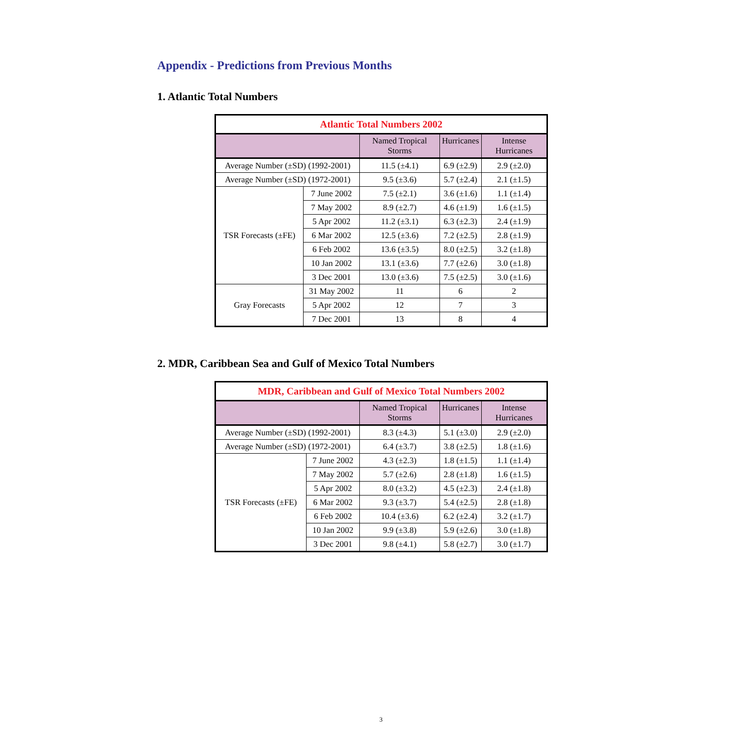Appendix - Predictions from Previous Months
1. Atlantic Total Numbers
| Atlantic Total Numbers 2002 | | | | |
| --- | --- | --- | --- | --- |
| | | Named Tropical Storms | Hurricanes | Intense Hurricanes |
| Average Number (±SD) (1992-2001) | | 11.5 (±4.1) | 6.9 (±2.9) | 2.9 (±2.0) |
| Average Number (±SD) (1972-2001) | | 9.5 (±3.6) | 5.7 (±2.4) | 2.1 (±1.5) |
| TSR Forecasts (±FE) | 7 June 2002 | 7.5 (±2.1) | 3.6 (±1.6) | 1.1 (±1.4) |
| | 7 May 2002 | 8.9 (±2.7) | 4.6 (±1.9) | 1.6 (±1.5) |
| | 5 Apr 2002 | 11.2 (±3.1) | 6.3 (±2.3) | 2.4 (±1.9) |
| | 6 Mar 2002 | 12.5 (±3.6) | 7.2 (±2.5) | 2.8 (±1.9) |
| | 6 Feb 2002 | 13.6 (±3.5) | 8.0 (±2.5) | 3.2 (±1.8) |
| | 10 Jan 2002 | 13.1 (±3.6) | 7.7 (±2.6) | 3.0 (±1.8) |
| | 3 Dec 2001 | 13.0 (±3.6) | 7.5 (±2.5) | 3.0 (±1.6) |
| Gray Forecasts | 31 May 2002 | 11 | 6 | 2 |
| | 5 Apr 2002 | 12 | 7 | 3 |
| | 7 Dec 2001 | 13 | 8 | 4 |
2. MDR, Caribbean Sea and Gulf of Mexico Total Numbers
| MDR, Caribbean and Gulf of Mexico Total Numbers 2002 | | | | |
| --- | --- | --- | --- | --- |
| | | Named Tropical Storms | Hurricanes | Intense Hurricanes |
| Average Number (±SD) (1992-2001) | | 8.3 (±4.3) | 5.1 (±3.0) | 2.9 (±2.0) |
| Average Number (±SD) (1972-2001) | | 6.4 (±3.7) | 3.8 (±2.5) | 1.8 (±1.6) |
| TSR Forecasts (±FE) | 7 June 2002 | 4.3 (±2.3) | 1.8 (±1.5) | 1.1 (±1.4) |
| | 7 May 2002 | 5.7 (±2.6) | 2.8 (±1.8) | 1.6 (±1.5) |
| | 5 Apr 2002 | 8.0 (±3.2) | 4.5 (±2.3) | 2.4 (±1.8) |
| | 6 Mar 2002 | 9.3 (±3.7) | 5.4 (±2.5) | 2.8 (±1.8) |
| | 6 Feb 2002 | 10.4 (±3.6) | 6.2 (±2.4) | 3.2 (±1.7) |
| | 10 Jan 2002 | 9.9 (±3.8) | 5.9 (±2.6) | 3.0 (±1.8) |
| | 3 Dec 2001 | 9.8 (±4.1) | 5.8 (±2.7) | 3.0 (±1.7) |
3